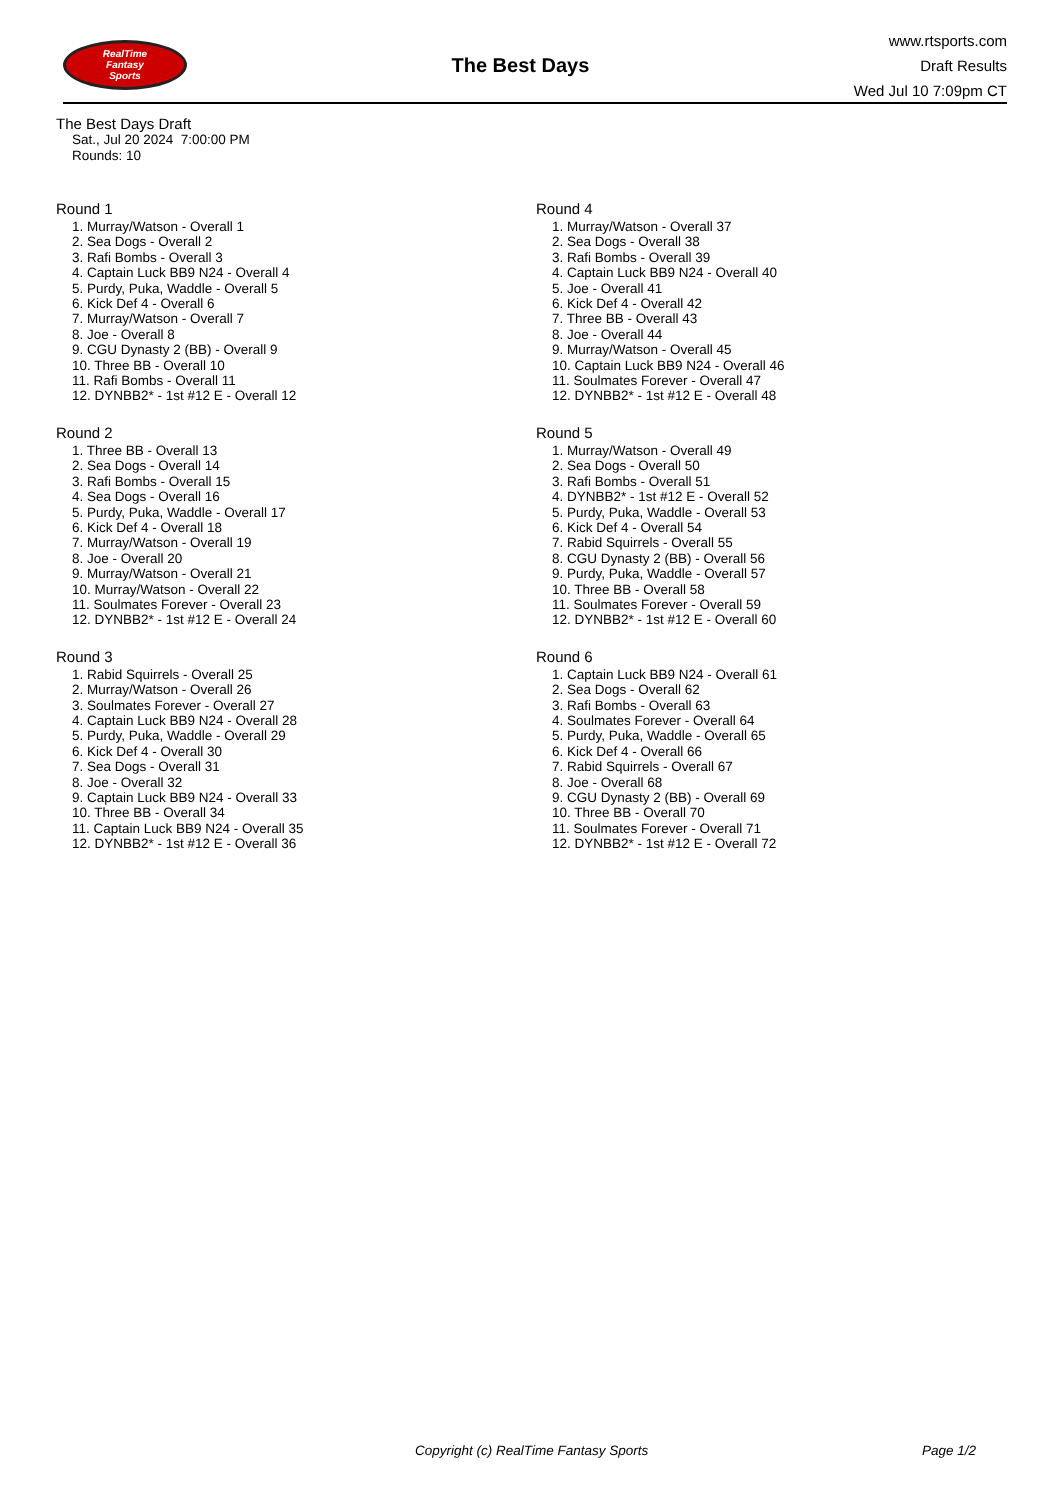RealTime
Fantasy
Sports
The Best Days
www.rtsports.com
Draft Results
Wed Jul 10 7:09pm CT
The Best Days Draft
Sat., Jul 20 2024 7:00:00 PM
Rounds: 10
Round 1
1. Murray/Watson - Overall 1
2. Sea Dogs - Overall 2
3. Rafi Bombs - Overall 3
4. Captain Luck BB9 N24 - Overall 4
5. Purdy, Puka, Waddle - Overall 5
6. Kick Def 4 - Overall 6
7. Murray/Watson - Overall 7
8. Joe - Overall 8
9. CGU Dynasty 2 (BB) - Overall 9
10. Three BB - Overall 10
11. Rafi Bombs - Overall 11
12. DYNBB2* - 1st #12 E - Overall 12
Round 2
1. Three BB - Overall 13
2. Sea Dogs - Overall 14
3. Rafi Bombs - Overall 15
4. Sea Dogs - Overall 16
5. Purdy, Puka, Waddle - Overall 17
6. Kick Def 4 - Overall 18
7. Murray/Watson - Overall 19
8. Joe - Overall 20
9. Murray/Watson - Overall 21
10. Murray/Watson - Overall 22
11. Soulmates Forever - Overall 23
12. DYNBB2* - 1st #12 E - Overall 24
Round 3
1. Rabid Squirrels - Overall 25
2. Murray/Watson - Overall 26
3. Soulmates Forever - Overall 27
4. Captain Luck BB9 N24 - Overall 28
5. Purdy, Puka, Waddle - Overall 29
6. Kick Def 4 - Overall 30
7. Sea Dogs - Overall 31
8. Joe - Overall 32
9. Captain Luck BB9 N24 - Overall 33
10. Three BB - Overall 34
11. Captain Luck BB9 N24 - Overall 35
12. DYNBB2* - 1st #12 E - Overall 36
Round 4
1. Murray/Watson - Overall 37
2. Sea Dogs - Overall 38
3. Rafi Bombs - Overall 39
4. Captain Luck BB9 N24 - Overall 40
5. Joe - Overall 41
6. Kick Def 4 - Overall 42
7. Three BB - Overall 43
8. Joe - Overall 44
9. Murray/Watson - Overall 45
10. Captain Luck BB9 N24 - Overall 46
11. Soulmates Forever - Overall 47
12. DYNBB2* - 1st #12 E - Overall 48
Round 5
1. Murray/Watson - Overall 49
2. Sea Dogs - Overall 50
3. Rafi Bombs - Overall 51
4. DYNBB2* - 1st #12 E - Overall 52
5. Purdy, Puka, Waddle - Overall 53
6. Kick Def 4 - Overall 54
7. Rabid Squirrels - Overall 55
8. CGU Dynasty 2 (BB) - Overall 56
9. Purdy, Puka, Waddle - Overall 57
10. Three BB - Overall 58
11. Soulmates Forever - Overall 59
12. DYNBB2* - 1st #12 E - Overall 60
Round 6
1. Captain Luck BB9 N24 - Overall 61
2. Sea Dogs - Overall 62
3. Rafi Bombs - Overall 63
4. Soulmates Forever - Overall 64
5. Purdy, Puka, Waddle - Overall 65
6. Kick Def 4 - Overall 66
7. Rabid Squirrels - Overall 67
8. Joe - Overall 68
9. CGU Dynasty 2 (BB) - Overall 69
10. Three BB - Overall 70
11. Soulmates Forever - Overall 71
12. DYNBB2* - 1st #12 E - Overall 72
Copyright (c) RealTime Fantasy Sports Page 1/2